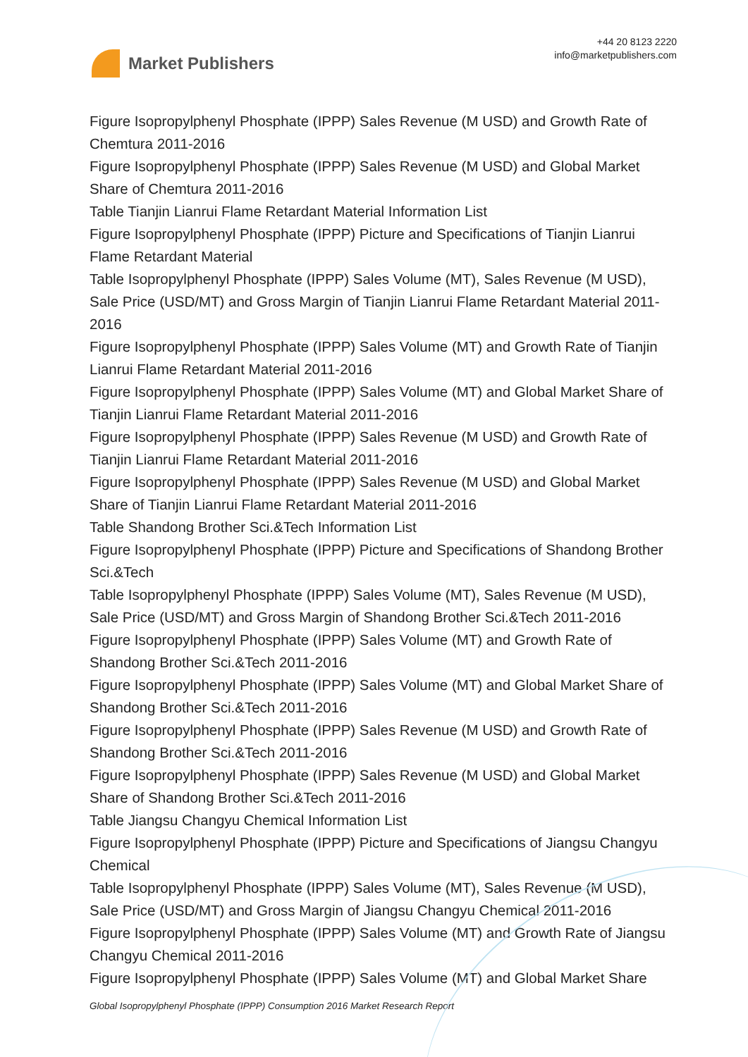Market Publishers
+44 20 8123 2220
info@marketpublishers.com
Figure Isopropylphenyl Phosphate (IPPP) Sales Revenue (M USD) and Growth Rate of Chemtura 2011-2016
Figure Isopropylphenyl Phosphate (IPPP) Sales Revenue (M USD) and Global Market Share of Chemtura 2011-2016
Table Tianjin Lianrui Flame Retardant Material Information List
Figure Isopropylphenyl Phosphate (IPPP) Picture and Specifications of Tianjin Lianrui Flame Retardant Material
Table Isopropylphenyl Phosphate (IPPP) Sales Volume (MT), Sales Revenue (M USD), Sale Price (USD/MT) and Gross Margin of Tianjin Lianrui Flame Retardant Material 2011-2016
Figure Isopropylphenyl Phosphate (IPPP) Sales Volume (MT) and Growth Rate of Tianjin Lianrui Flame Retardant Material 2011-2016
Figure Isopropylphenyl Phosphate (IPPP) Sales Volume (MT) and Global Market Share of Tianjin Lianrui Flame Retardant Material 2011-2016
Figure Isopropylphenyl Phosphate (IPPP) Sales Revenue (M USD) and Growth Rate of Tianjin Lianrui Flame Retardant Material 2011-2016
Figure Isopropylphenyl Phosphate (IPPP) Sales Revenue (M USD) and Global Market Share of Tianjin Lianrui Flame Retardant Material 2011-2016
Table Shandong Brother Sci.&Tech Information List
Figure Isopropylphenyl Phosphate (IPPP) Picture and Specifications of Shandong Brother Sci.&Tech
Table Isopropylphenyl Phosphate (IPPP) Sales Volume (MT), Sales Revenue (M USD), Sale Price (USD/MT) and Gross Margin of Shandong Brother Sci.&Tech 2011-2016
Figure Isopropylphenyl Phosphate (IPPP) Sales Volume (MT) and Growth Rate of Shandong Brother Sci.&Tech 2011-2016
Figure Isopropylphenyl Phosphate (IPPP) Sales Volume (MT) and Global Market Share of Shandong Brother Sci.&Tech 2011-2016
Figure Isopropylphenyl Phosphate (IPPP) Sales Revenue (M USD) and Growth Rate of Shandong Brother Sci.&Tech 2011-2016
Figure Isopropylphenyl Phosphate (IPPP) Sales Revenue (M USD) and Global Market Share of Shandong Brother Sci.&Tech 2011-2016
Table Jiangsu Changyu Chemical Information List
Figure Isopropylphenyl Phosphate (IPPP) Picture and Specifications of Jiangsu Changyu Chemical
Table Isopropylphenyl Phosphate (IPPP) Sales Volume (MT), Sales Revenue (M USD), Sale Price (USD/MT) and Gross Margin of Jiangsu Changyu Chemical 2011-2016
Figure Isopropylphenyl Phosphate (IPPP) Sales Volume (MT) and Growth Rate of Jiangsu Changyu Chemical 2011-2016
Figure Isopropylphenyl Phosphate (IPPP) Sales Volume (MT) and Global Market Share
Global Isopropylphenyl Phosphate (IPPP) Consumption 2016 Market Research Report